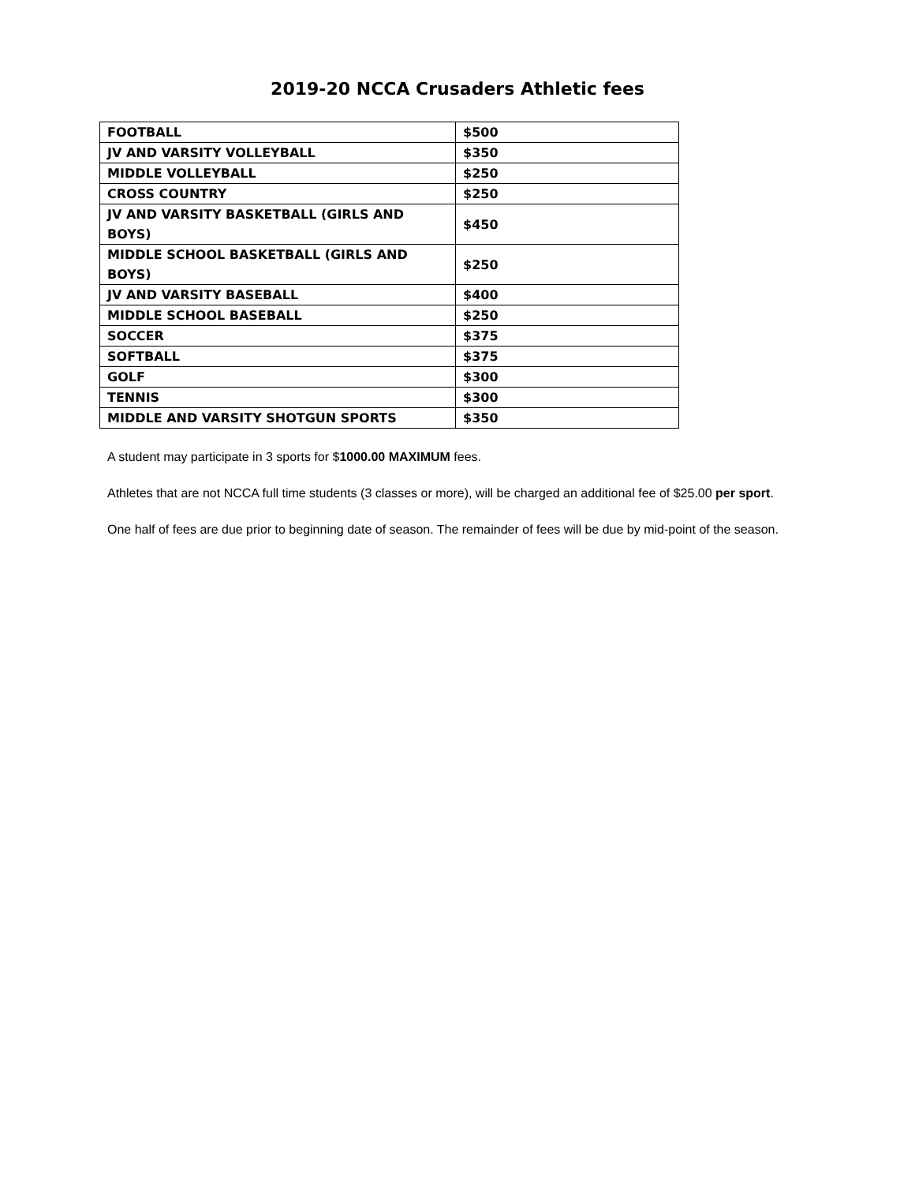2019-20 NCCA Crusaders Athletic fees
| FOOTBALL | $500 |
| JV AND VARSITY VOLLEYBALL | $350 |
| MIDDLE VOLLEYBALL | $250 |
| CROSS COUNTRY | $250 |
| JV AND VARSITY BASKETBALL (GIRLS AND BOYS) | $450 |
| MIDDLE SCHOOL BASKETBALL (GIRLS AND BOYS) | $250 |
| JV AND VARSITY BASEBALL | $400 |
| MIDDLE SCHOOL BASEBALL | $250 |
| SOCCER | $375 |
| SOFTBALL | $375 |
| GOLF | $300 |
| TENNIS | $300 |
| MIDDLE AND VARSITY SHOTGUN SPORTS | $350 |
A student may participate in 3 sports for $1000.00 MAXIMUM fees.
Athletes that are not NCCA full time students (3 classes or more), will be charged an additional fee of $25.00 per sport.
One half of fees are due prior to beginning date of season. The remainder of fees will be due by mid-point of the season.